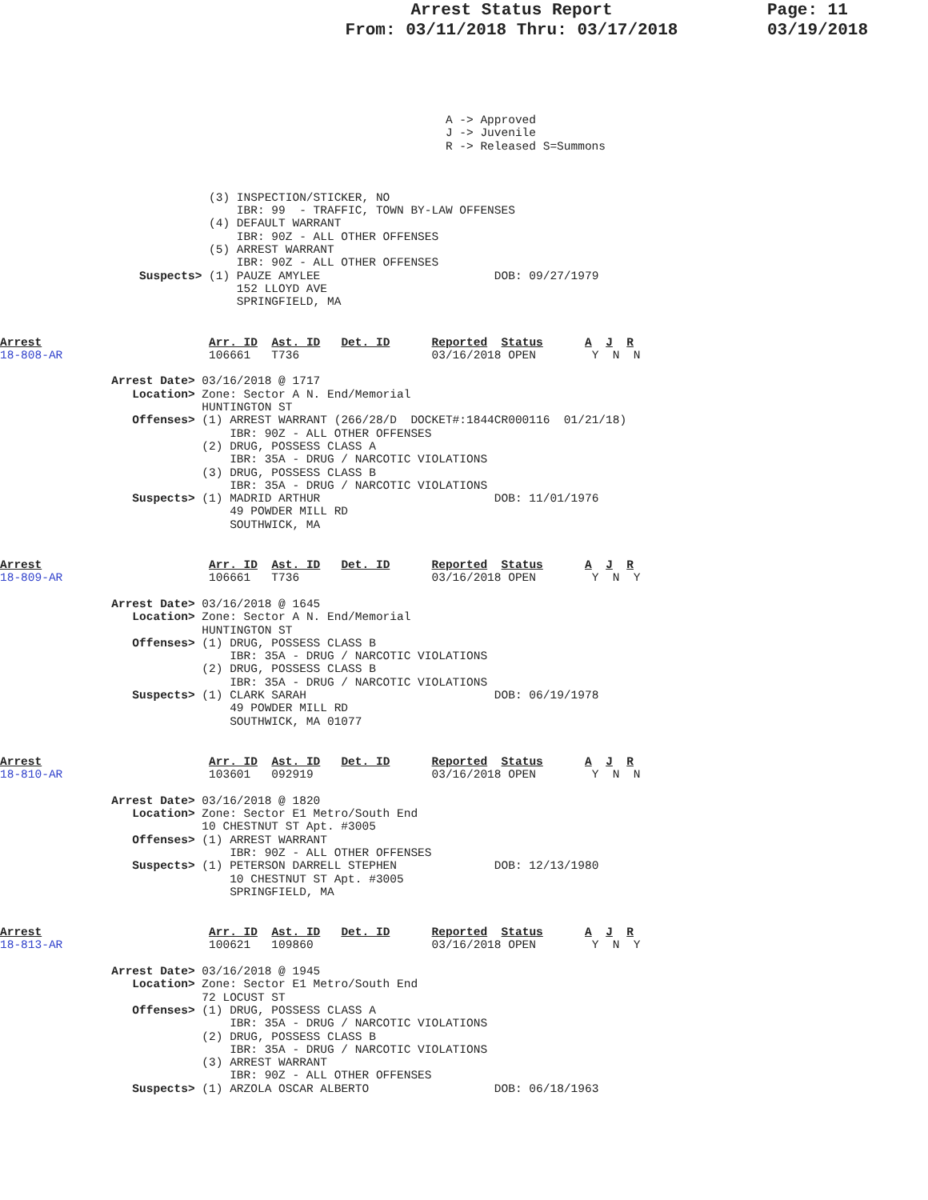Arrest Status Report
From: 03/11/2018 Thru: 03/17/2018
Page: 11
03/19/2018
                                                                A -> Approved
                                                                J -> Juvenile
                                                                R -> Released S=Summons
                              (3) INSPECTION/STICKER, NO
                                  IBR: 99  - TRAFFIC, TOWN BY-LAW OFFENSES
                              (4) DEFAULT WARRANT
                                  IBR: 90Z - ALL OTHER OFFENSES
                              (5) ARREST WARRANT
                                  IBR: 90Z - ALL OTHER OFFENSES
                    Suspects> (1) PAUZE AMYLEE                         DOB: 09/27/1979
                                  152 LLOYD AVE
                                  SPRINGFIELD, MA
Arrest                        Arr. ID  Ast. ID   Det. ID      Reported  Status      A  J  R
18-808-AR                     106661   T736                   03/16/2018 OPEN        Y  N  N

                Arrest Date> 03/16/2018 @ 1717
                   Location> Zone: Sector A N. End/Memorial
                             HUNTINGTON ST
                   Offenses> (1) ARREST WARRANT (266/28/D  DOCKET#:1844CR000116  01/21/18)
                                 IBR: 90Z - ALL OTHER OFFENSES
                             (2) DRUG, POSSESS CLASS A
                                 IBR: 35A - DRUG / NARCOTIC VIOLATIONS
                             (3) DRUG, POSSESS CLASS B
                                 IBR: 35A - DRUG / NARCOTIC VIOLATIONS
                   Suspects> (1) MADRID ARTHUR                         DOB: 11/01/1976
                                 49 POWDER MILL RD
                                 SOUTHWICK, MA
Arrest                        Arr. ID  Ast. ID   Det. ID      Reported  Status      A  J  R
18-809-AR                     106661   T736                   03/16/2018 OPEN        Y  N  Y

                Arrest Date> 03/16/2018 @ 1645
                   Location> Zone: Sector A N. End/Memorial
                             HUNTINGTON ST
                   Offenses> (1) DRUG, POSSESS CLASS B
                                 IBR: 35A - DRUG / NARCOTIC VIOLATIONS
                             (2) DRUG, POSSESS CLASS B
                                 IBR: 35A - DRUG / NARCOTIC VIOLATIONS
                   Suspects> (1) CLARK SARAH                           DOB: 06/19/1978
                                 49 POWDER MILL RD
                                 SOUTHWICK, MA 01077
Arrest                        Arr. ID  Ast. ID   Det. ID      Reported  Status      A  J  R
18-810-AR                     103601   092919                 03/16/2018 OPEN        Y  N  N

                Arrest Date> 03/16/2018 @ 1820
                   Location> Zone: Sector E1 Metro/South End
                             10 CHESTNUT ST Apt. #3005
                   Offenses> (1) ARREST WARRANT
                                 IBR: 90Z - ALL OTHER OFFENSES
                   Suspects> (1) PETERSON DARRELL STEPHEN              DOB: 12/13/1980
                                 10 CHESTNUT ST Apt. #3005
                                 SPRINGFIELD, MA
Arrest                        Arr. ID  Ast. ID   Det. ID      Reported  Status      A  J  R
18-813-AR                     100621   109860                 03/16/2018 OPEN        Y  N  Y

                Arrest Date> 03/16/2018 @ 1945
                   Location> Zone: Sector E1 Metro/South End
                             72 LOCUST ST
                   Offenses> (1) DRUG, POSSESS CLASS A
                                 IBR: 35A - DRUG / NARCOTIC VIOLATIONS
                             (2) DRUG, POSSESS CLASS B
                                 IBR: 35A - DRUG / NARCOTIC VIOLATIONS
                             (3) ARREST WARRANT
                                 IBR: 90Z - ALL OTHER OFFENSES
                   Suspects> (1) ARZOLA OSCAR ALBERTO                  DOB: 06/18/1963